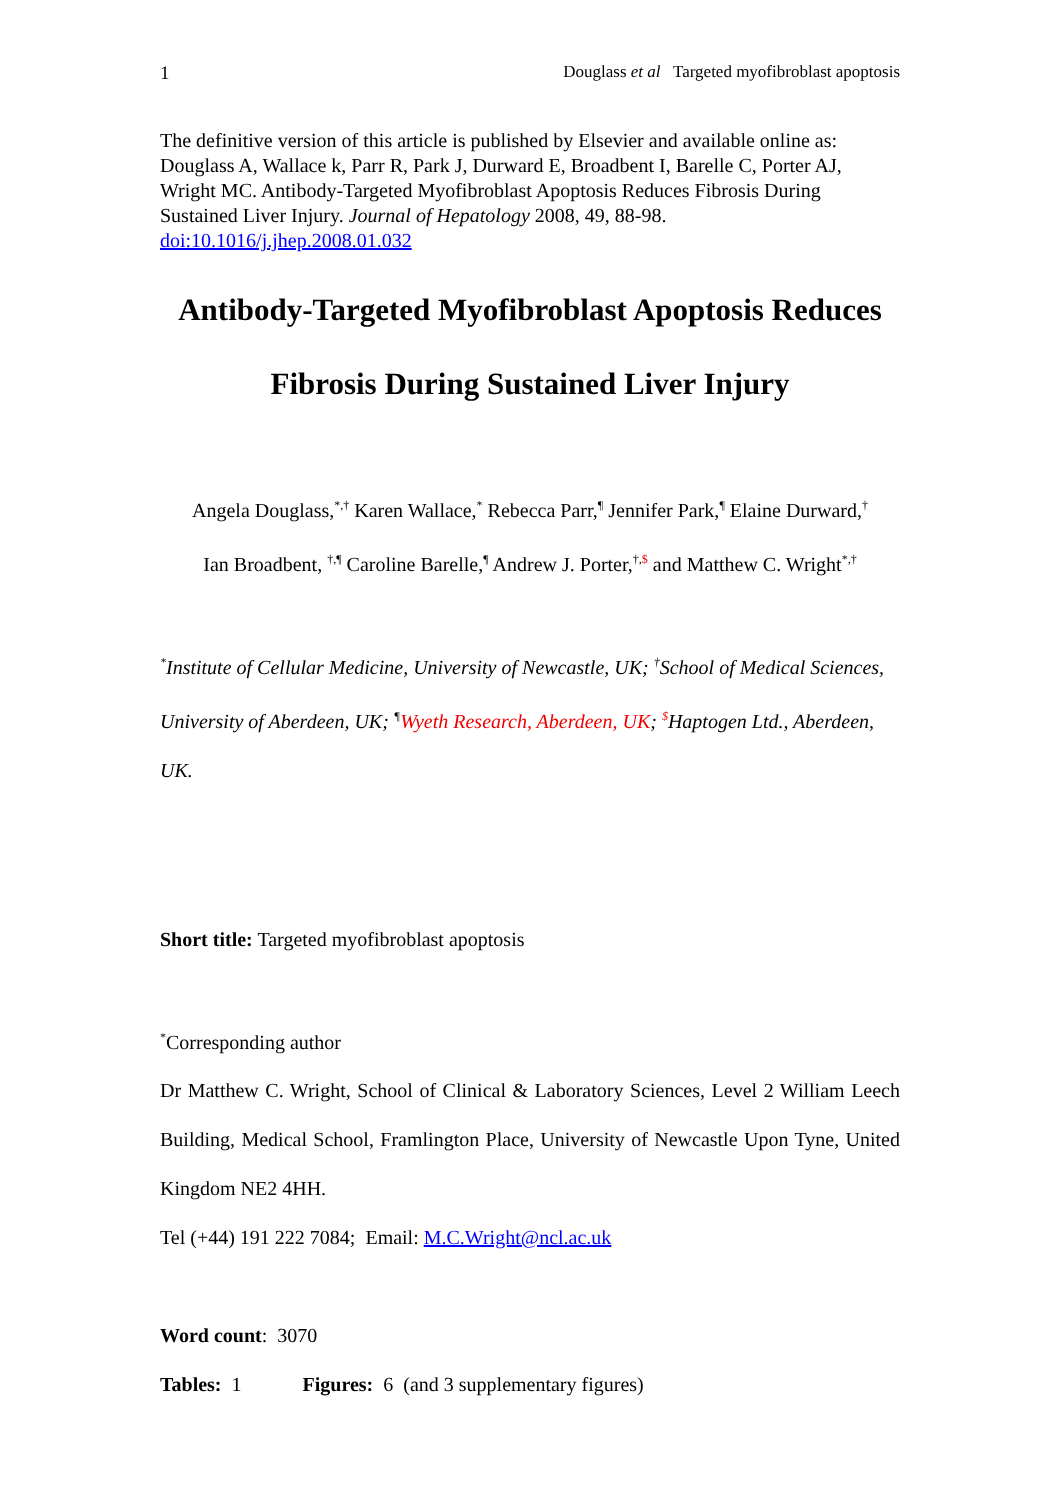1 Douglass et al Targeted myofibroblast apoptosis
The definitive version of this article is published by Elsevier and available online as: Douglass A, Wallace k, Parr R, Park J, Durward E, Broadbent I, Barelle C, Porter AJ, Wright MC. Antibody-Targeted Myofibroblast Apoptosis Reduces Fibrosis During Sustained Liver Injury. Journal of Hepatology 2008, 49, 88-98.
doi:10.1016/j.jhep.2008.01.032
Antibody-Targeted Myofibroblast Apoptosis Reduces
Fibrosis During Sustained Liver Injury
Angela Douglass,<sup>*,†</sup> Karen Wallace,<sup>*</sup> Rebecca Parr,<sup>¶</sup> Jennifer Park,<sup>¶</sup> Elaine Durward,<sup>†</sup>
Ian Broadbent, <sup>†,¶</sup> Caroline Barelle,<sup>¶</sup> Andrew J. Porter,<sup>†,$</sup> and Matthew C. Wright<sup>*,†</sup>
<sup>*</sup> Institute of Cellular Medicine, University of Newcastle, UK; <sup>†</sup>School of Medical Sciences, University of Aberdeen, UK; <sup>¶</sup>Wyeth Research, Aberdeen, UK; <sup>$</sup>Haptogen Ltd., Aberdeen, UK.
Short title: Targeted myofibroblast apoptosis
<sup>*</sup> Corresponding author
Dr Matthew C. Wright, School of Clinical & Laboratory Sciences, Level 2 William Leech Building, Medical School, Framlington Place, University of Newcastle Upon Tyne, United Kingdom NE2 4HH.
Tel (+44) 191 222 7084; Email: M.C.Wright@ncl.ac.uk
Word count: 3070
Tables: 1 Figures: 6 (and 3 supplementary figures)